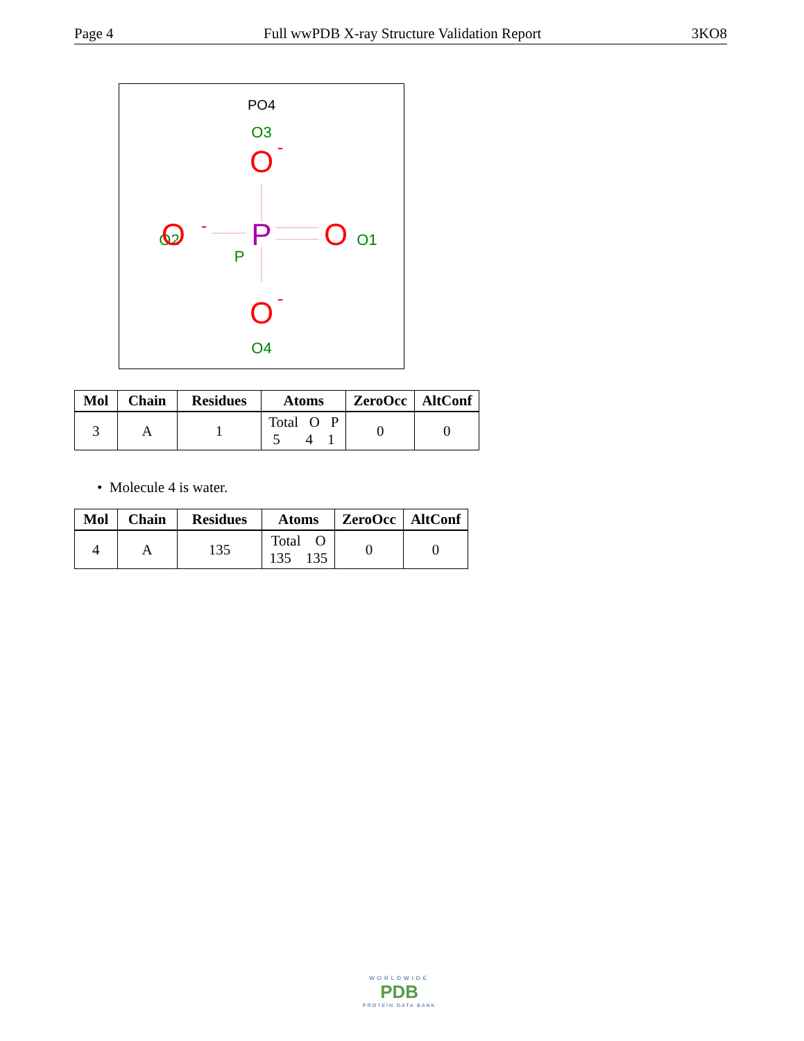Page 4 Full wwPDB X-ray Structure Validation Report 3KO8
PO4
O3
O
-
P
O2
O
-
O
O1
P
O
-
O4
| Mol | Chain | Residues | Atoms | ZeroOcc | AltConf |
| --- | --- | --- | --- | --- | --- |
| 3 | A | 1 | Total O P 5 4 1 | 0 | 0 |
• Molecule 4 is water.
| Mol | Chain | Residues | Atoms | ZeroOcc | AltConf |
| --- | --- | --- | --- | --- | --- |
| 4 | A | 135 | Total O 135 135 | 0 | 0 |
WORLDWIDE
PDB
PROTEIN DATA BANK